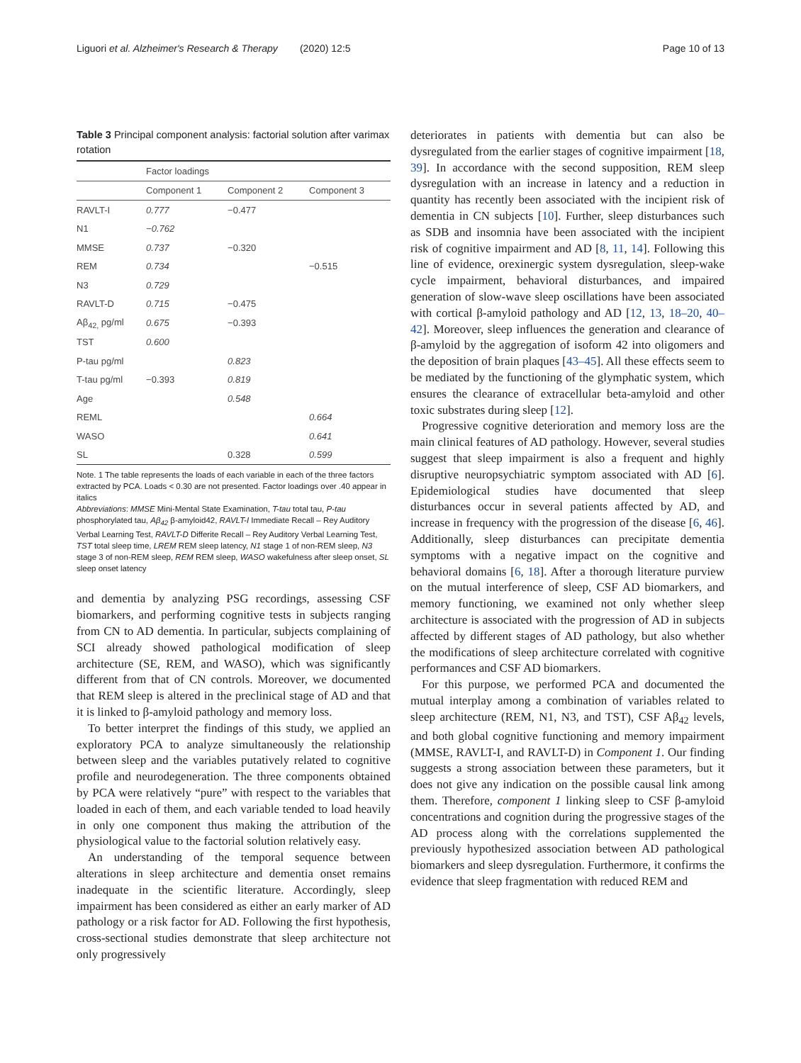Liguori et al. Alzheimer's Research & Therapy (2020) 12:5 Page 10 of 13
Table 3 Principal component analysis: factorial solution after varimax rotation
| | Factor loadings | | |
| --- | --- | --- | --- |
| | Component 1 | Component 2 | Component 3 |
| RAVLT-I | 0.777 | −0.477 | |
| N1 | −0.762 | | |
| MMSE | 0.737 | −0.320 | |
| REM | 0.734 | | −0.515 |
| N3 | 0.729 | | |
| RAVLT-D | 0.715 | −0.475 | |
| Aβ<sub>42,</sub> pg/ml | 0.675 | −0.393 | |
| TST | 0.600 | | |
| P-tau pg/ml | | 0.823 | |
| T-tau pg/ml | −0.393 | 0.819 | |
| Age | | 0.548 | |
| REML | | | 0.664 |
| WASO | | | 0.641 |
| SL | | 0.328 | 0.599 |
Note. 1 The table represents the loads of each variable in each of the three factors extracted by PCA. Loads < 0.30 are not presented. Factor loadings over .40 appear in italics
Abbreviations: MMSE Mini-Mental State Examination, T-tau total tau, P-tau phosphorylated tau, Aβ<sub>42</sub> β-amyloid42, RAVLT-I Immediate Recall – Rey Auditory Verbal Learning Test, RAVLT-D Differite Recall – Rey Auditory Verbal Learning Test, TST total sleep time, LREM REM sleep latency, N1 stage 1 of non-REM sleep, N3 stage 3 of non-REM sleep, REM REM sleep, WASO wakefulness after sleep onset, SL sleep onset latency
and dementia by analyzing PSG recordings, assessing CSF biomarkers, and performing cognitive tests in subjects ranging from CN to AD dementia. In particular, subjects complaining of SCI already showed pathological modification of sleep architecture (SE, REM, and WASO), which was significantly different from that of CN controls. Moreover, we documented that REM sleep is altered in the preclinical stage of AD and that it is linked to β-amyloid pathology and memory loss.
To better interpret the findings of this study, we applied an exploratory PCA to analyze simultaneously the relationship between sleep and the variables putatively related to cognitive profile and neurodegeneration. The three components obtained by PCA were relatively “pure” with respect to the variables that loaded in each of them, and each variable tended to load heavily in only one component thus making the attribution of the physiological value to the factorial solution relatively easy.
An understanding of the temporal sequence between alterations in sleep architecture and dementia onset remains inadequate in the scientific literature. Accordingly, sleep impairment has been considered as either an early marker of AD pathology or a risk factor for AD. Following the first hypothesis, cross-sectional studies demonstrate that sleep architecture not only progressively
deteriorates in patients with dementia but can also be dysregulated from the earlier stages of cognitive impairment [18, 39]. In accordance with the second supposition, REM sleep dysregulation with an increase in latency and a reduction in quantity has recently been associated with the incipient risk of dementia in CN subjects [10]. Further, sleep disturbances such as SDB and insomnia have been associated with the incipient risk of cognitive impairment and AD [8, 11, 14]. Following this line of evidence, orexinergic system dysregulation, sleep-wake cycle impairment, behavioral disturbances, and impaired generation of slow-wave sleep oscillations have been associated with cortical β-amyloid pathology and AD [12, 13, 18–20, 40–42]. Moreover, sleep influences the generation and clearance of β-amyloid by the aggregation of isoform 42 into oligomers and the deposition of brain plaques [43–45]. All these effects seem to be mediated by the functioning of the glymphatic system, which ensures the clearance of extracellular beta-amyloid and other toxic substrates during sleep [12].
Progressive cognitive deterioration and memory loss are the main clinical features of AD pathology. However, several studies suggest that sleep impairment is also a frequent and highly disruptive neuropsychiatric symptom associated with AD [6]. Epidemiological studies have documented that sleep disturbances occur in several patients affected by AD, and increase in frequency with the progression of the disease [6, 46]. Additionally, sleep disturbances can precipitate dementia symptoms with a negative impact on the cognitive and behavioral domains [6, 18]. After a thorough literature purview on the mutual interference of sleep, CSF AD biomarkers, and memory functioning, we examined not only whether sleep architecture is associated with the progression of AD in subjects affected by different stages of AD pathology, but also whether the modifications of sleep architecture correlated with cognitive performances and CSF AD biomarkers.
For this purpose, we performed PCA and documented the mutual interplay among a combination of variables related to sleep architecture (REM, N1, N3, and TST), CSF Aβ<sub>42</sub> levels, and both global cognitive functioning and memory impairment (MMSE, RAVLT-I, and RAVLT-D) in Component 1. Our finding suggests a strong association between these parameters, but it does not give any indication on the possible causal link among them. Therefore, component 1 linking sleep to CSF β-amyloid concentrations and cognition during the progressive stages of the AD process along with the correlations supplemented the previously hypothesized association between AD pathological biomarkers and sleep dysregulation. Furthermore, it confirms the evidence that sleep fragmentation with reduced REM and